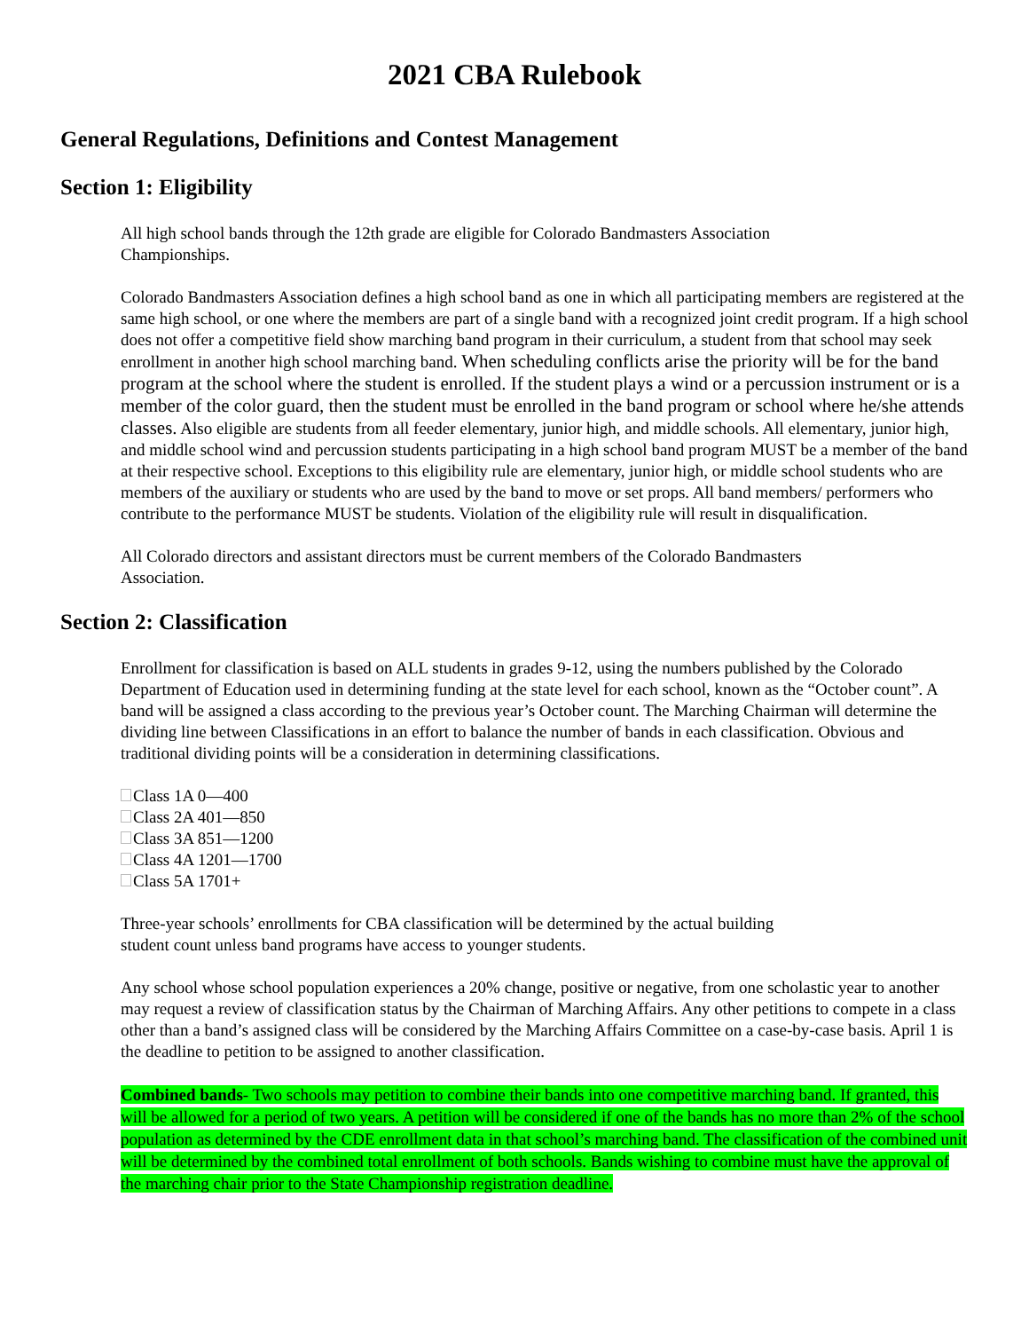2021 CBA Rulebook
General Regulations, Definitions and Contest Management
Section 1: Eligibility
All high school bands through the 12th grade are eligible for Colorado Bandmasters Association
Championships.
Colorado Bandmasters Association defines a high school band as one in which all participating members are registered at the same high school, or one where the members are part of a single band with a recognized joint credit program. If a high school does not offer a competitive field show marching band program in their curriculum, a student from that school may seek enrollment in another high school marching band. When scheduling conflicts arise the priority will be for the band program at the school where the student is enrolled. If the student plays a wind or a percussion instrument or is a member of the color guard, then the student must be enrolled in the band program or school where he/she attends classes. Also eligible are students from all feeder elementary, junior high, and middle schools. All elementary, junior high, and middle school wind and percussion students participating in a high school band program MUST be a member of the band at their respective school. Exceptions to this eligibility rule are elementary, junior high, or middle school students who are members of the auxiliary or students who are used by the band to move or set props. All band members/ performers who contribute to the performance MUST be students. Violation of the eligibility rule will result in disqualification.
All Colorado directors and assistant directors must be current members of the Colorado Bandmasters
Association.
Section 2: Classification
Enrollment for classification is based on ALL students in grades 9-12, using the numbers published by the Colorado Department of Education used in determining funding at the state level for each school, known as the “October count”. A band will be assigned a class according to the previous year’s October count. The Marching Chairman will determine the dividing line between Classifications in an effort to balance the number of bands in each classification. Obvious and traditional dividing points will be a consideration in determining classifications.
Class 1A 0—400
Class 2A 401—850
Class 3A 851—1200
Class 4A 1201—1700
Class 5A 1701+
Three-year schools’ enrollments for CBA classification will be determined by the actual building
student count unless band programs have access to younger students.
Any school whose school population experiences a 20% change, positive or negative, from one scholastic year to another may request a review of classification status by the Chairman of Marching Affairs. Any other petitions to compete in a class other than a band’s assigned class will be considered by the Marching Affairs Committee on a case-by-case basis. April 1 is the deadline to petition to be assigned to another classification.
Combined bands- Two schools may petition to combine their bands into one competitive marching band. If granted, this will be allowed for a period of two years. A petition will be considered if one of the bands has no more than 2% of the school population as determined by the CDE enrollment data in that school’s marching band. The classification of the combined unit will be determined by the combined total enrollment of both schools. Bands wishing to combine must have the approval of the marching chair prior to the State Championship registration deadline.